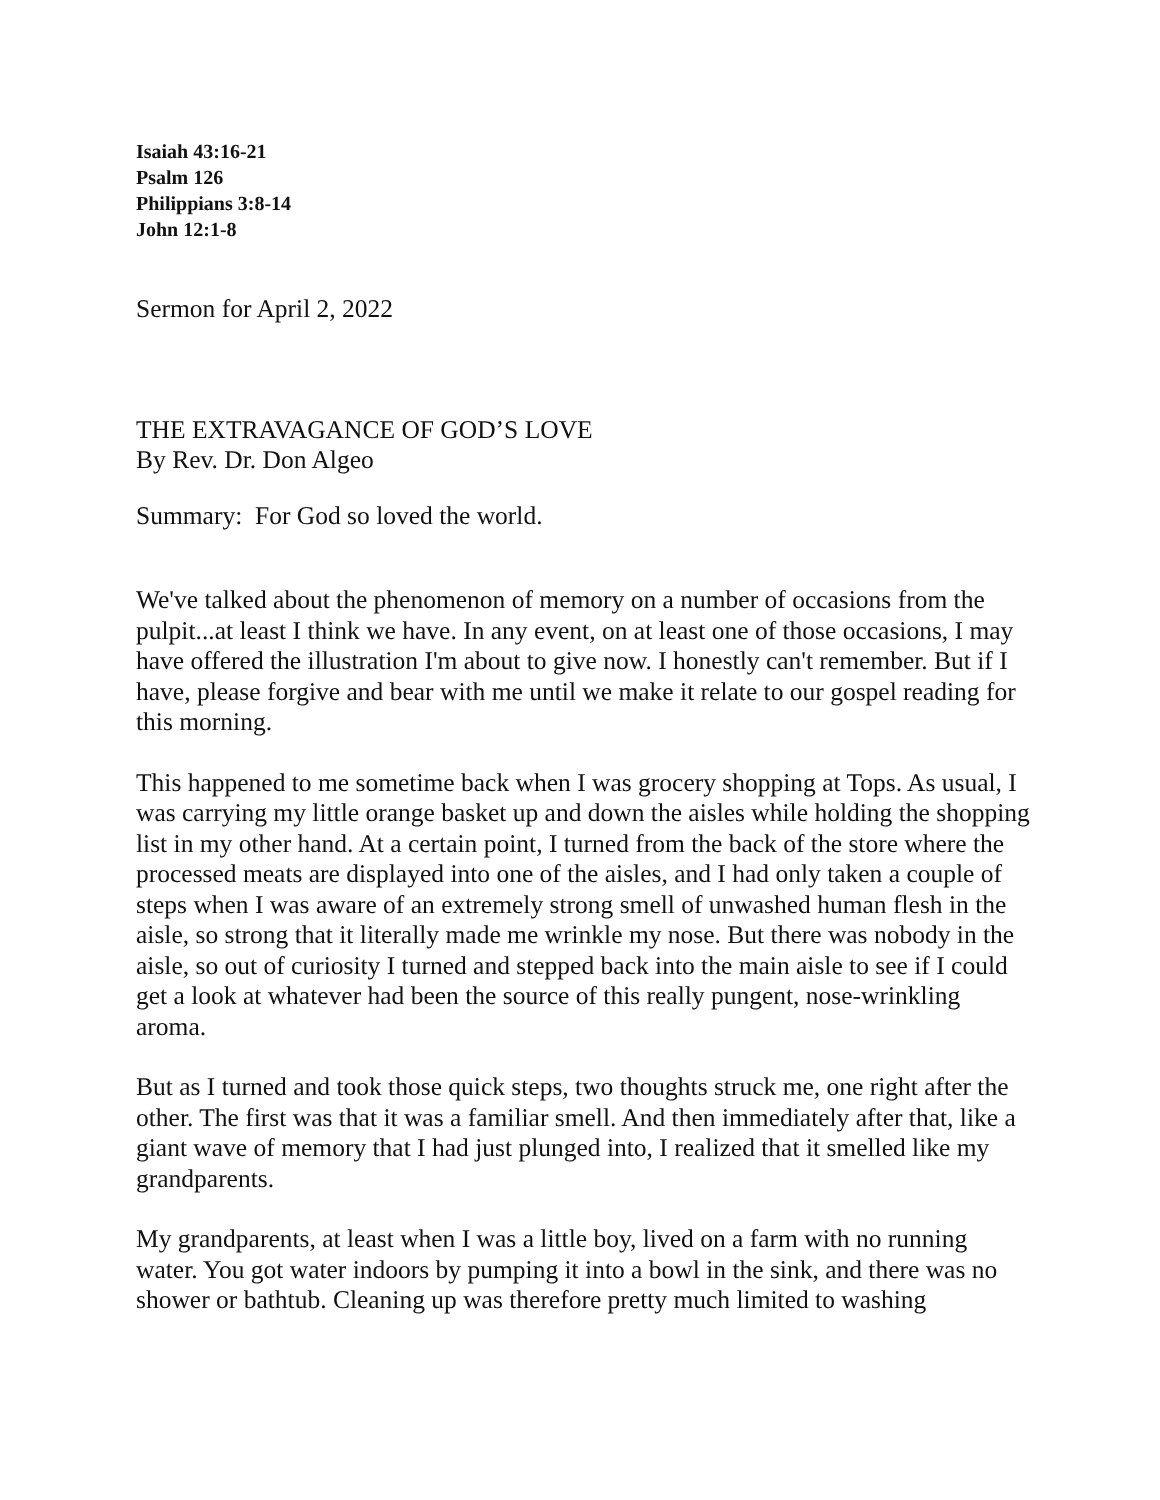Isaiah 43:16-21
Psalm 126
Philippians 3:8-14
John 12:1-8
Sermon for April 2, 2022
THE EXTRAVAGANCE OF GOD’S LOVE
By Rev. Dr. Don Algeo
Summary: For God so loved the world.
We've talked about the phenomenon of memory on a number of occasions from the pulpit...at least I think we have. In any event, on at least one of those occasions, I may have offered the illustration I'm about to give now. I honestly can't remember. But if I have, please forgive and bear with me until we make it relate to our gospel reading for this morning.
This happened to me sometime back when I was grocery shopping at Tops. As usual, I was carrying my little orange basket up and down the aisles while holding the shopping list in my other hand. At a certain point, I turned from the back of the store where the processed meats are displayed into one of the aisles, and I had only taken a couple of steps when I was aware of an extremely strong smell of unwashed human flesh in the aisle, so strong that it literally made me wrinkle my nose. But there was nobody in the aisle, so out of curiosity I turned and stepped back into the main aisle to see if I could get a look at whatever had been the source of this really pungent, nose-wrinkling aroma.
But as I turned and took those quick steps, two thoughts struck me, one right after the other. The first was that it was a familiar smell. And then immediately after that, like a giant wave of memory that I had just plunged into, I realized that it smelled like my grandparents.
My grandparents, at least when I was a little boy, lived on a farm with no running water. You got water indoors by pumping it into a bowl in the sink, and there was no shower or bathtub. Cleaning up was therefore pretty much limited to washing